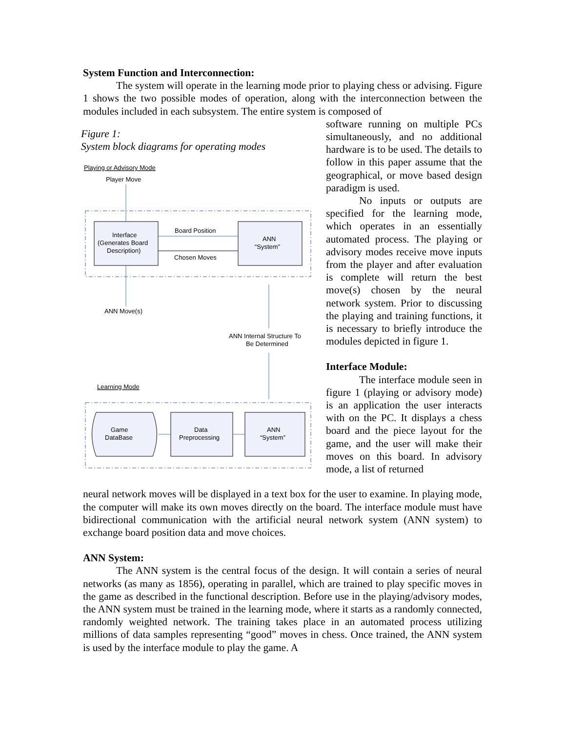System Function and Interconnection:
The system will operate in the learning mode prior to playing chess or advising. Figure 1 shows the two possible modes of operation, along with the interconnection between the modules included in each subsystem. The entire system is composed of
Figure 1:
System block diagrams for operating modes
Playing or Advisory Mode
Player Move
Interface
(Generates Board
Description)
ANN
“System”
Board Position
Chosen Moves
ANN Move(s)
ANN Internal Structure To
Be Determined
Learning Mode
Game
DataBase
Data
Preprocessing
ANN
“System”
software running on multiple PCs simultaneously, and no additional hardware is to be used. The details to follow in this paper assume that the geographical, or move based design paradigm is used.
No inputs or outputs are specified for the learning mode, which operates in an essentially automated process. The playing or advisory modes receive move inputs from the player and after evaluation is complete will return the best move(s) chosen by the neural network system. Prior to discussing the playing and training functions, it is necessary to briefly introduce the modules depicted in figure 1.
Interface Module:
The interface module seen in figure 1 (playing or advisory mode) is an application the user interacts with on the PC. It displays a chess board and the piece layout for the game, and the user will make their moves on this board. In advisory mode, a list of returned
neural network moves will be displayed in a text box for the user to examine. In playing mode, the computer will make its own moves directly on the board. The interface module must have bidirectional communication with the artificial neural network system (ANN system) to exchange board position data and move choices.
ANN System:
The ANN system is the central focus of the design. It will contain a series of neural networks (as many as 1856), operating in parallel, which are trained to play specific moves in the game as described in the functional description. Before use in the playing/advisory modes, the ANN system must be trained in the learning mode, where it starts as a randomly connected, randomly weighted network. The training takes place in an automated process utilizing millions of data samples representing “good” moves in chess. Once trained, the ANN system is used by the interface module to play the game. A